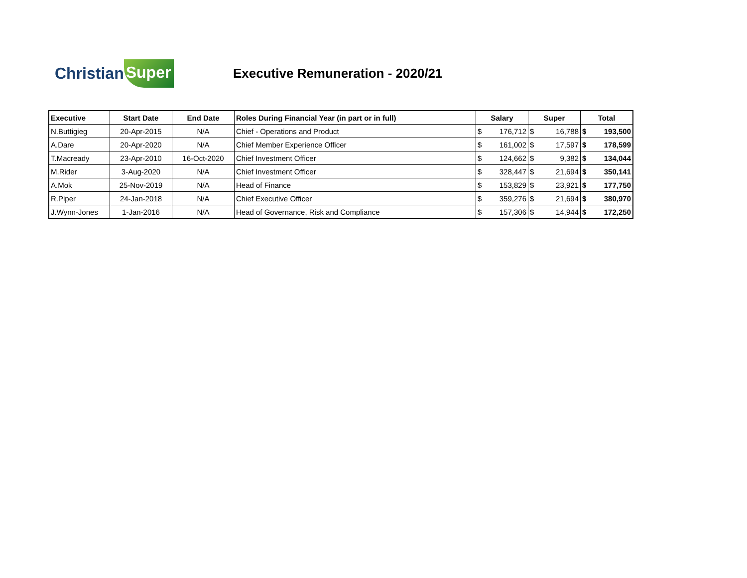Christian Super
Executive Remuneration - 2020/21
| Executive | Start Date | End Date | Roles During Financial Year (in part or in full) | Salary | | Super | | Total | |
| --- | --- | --- | --- | --- | --- | --- | --- | --- | --- |
| N.Buttigieg | 20-Apr-2015 | N/A | Chief - Operations and Product | $ | 176,712 | $ | 16,788 | $ | 193,500 |
| A.Dare | 20-Apr-2020 | N/A | Chief Member Experience Officer | $ | 161,002 | $ | 17,597 | $ | 178,599 |
| T.Macready | 23-Apr-2010 | 16-Oct-2020 | Chief Investment Officer | $ | 124,662 | $ | 9,382 | $ | 134,044 |
| M.Rider | 3-Aug-2020 | N/A | Chief Investment Officer | $ | 328,447 | $ | 21,694 | $ | 350,141 |
| A.Mok | 25-Nov-2019 | N/A | Head of Finance | $ | 153,829 | $ | 23,921 | $ | 177,750 |
| R.Piper | 24-Jan-2018 | N/A | Chief Executive Officer | $ | 359,276 | $ | 21,694 | $ | 380,970 |
| J.Wynn-Jones | 1-Jan-2016 | N/A | Head of Governance, Risk and Compliance | $ | 157,306 | $ | 14,944 | $ | 172,250 |